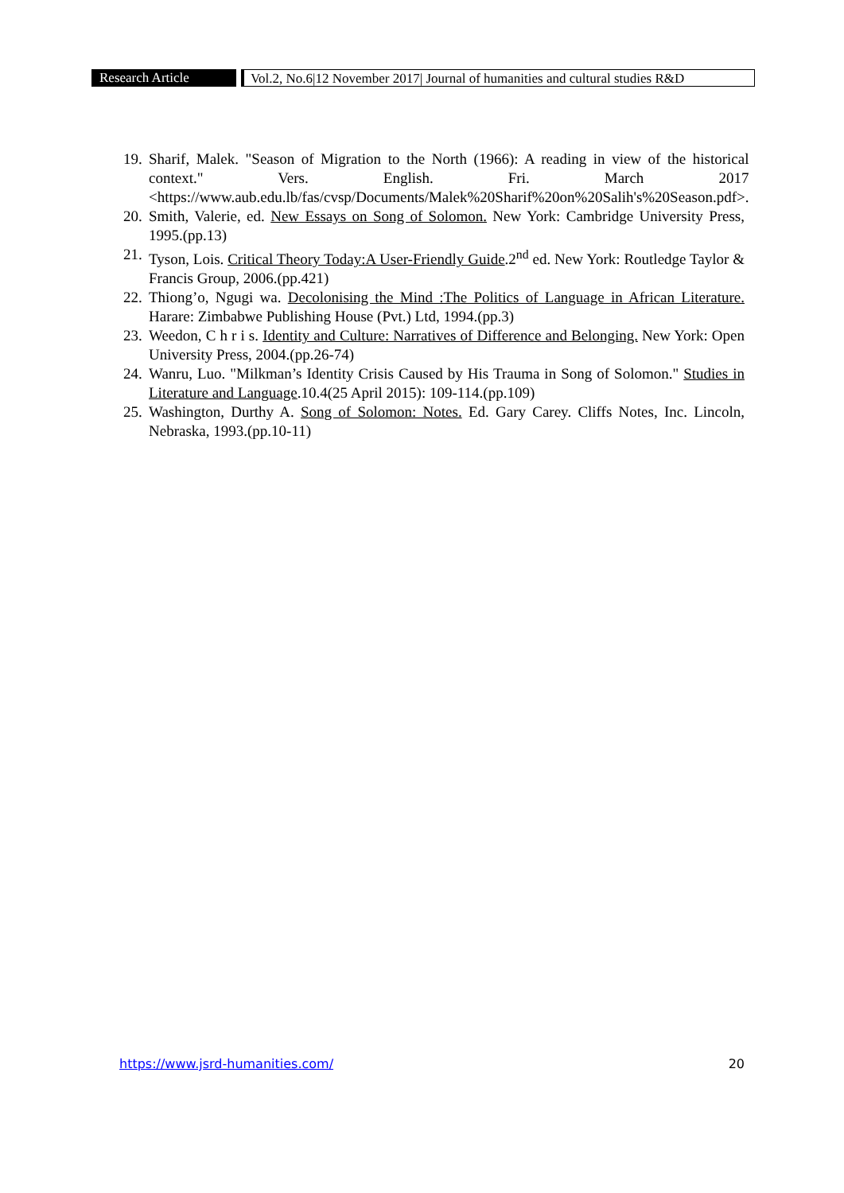Research Article Vol.2, No.6|12 November 2017| Journal of humanities and cultural studies R&D
19. Sharif, Malek. "Season of Migration to the North (1966): A reading in view of the historical context." Vers. English. Fri. March 2017 <https://www.aub.edu.lb/fas/cvsp/Documents/Malek%20Sharif%20on%20Salih's%20Season.pdf>.
20. Smith, Valerie, ed. New Essays on Song of Solomon. New York: Cambridge University Press, 1995.(pp.13)
21. Tyson, Lois. Critical Theory Today:A User-Friendly Guide.2<sup>nd</sup> ed. New York: Routledge Taylor & Francis Group, 2006.(pp.421)
22. Thiong’o, Ngugi wa. Decolonising the Mind :The Politics of Language in African Literature. Harare: Zimbabwe Publishing House (Pvt.) Ltd, 1994.(pp.3)
23. Weedon, C h r i s. Identity and Culture: Narratives of Difference and Belonging. New York: Open University Press, 2004.(pp.26-74)
24. Wanru, Luo. "Milkman’s Identity Crisis Caused by His Trauma in Song of Solomon." Studies in Literature and Language.10.4(25 April 2015): 109-114.(pp.109)
25. Washington, Durthy A. Song of Solomon: Notes. Ed. Gary Carey. Cliffs Notes, Inc. Lincoln, Nebraska, 1993.(pp.10-11)
https://www.jsrd-humanities.com/ 20